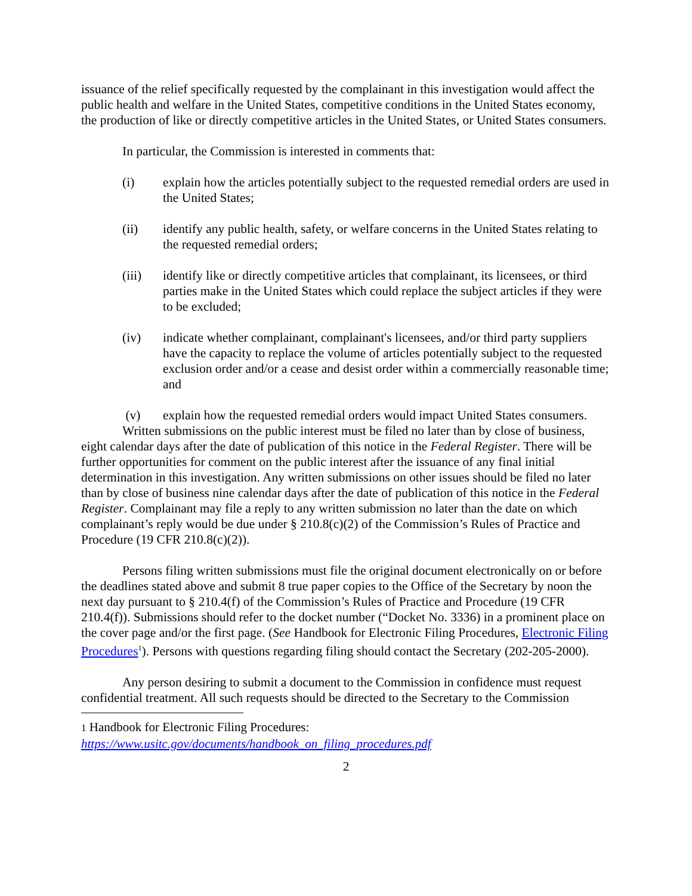issuance of the relief specifically requested by the complainant in this investigation would affect the public health and welfare in the United States, competitive conditions in the United States economy, the production of like or directly competitive articles in the United States, or United States consumers.
In particular, the Commission is interested in comments that:
(i) explain how the articles potentially subject to the requested remedial orders are used in the United States;
(ii) identify any public health, safety, or welfare concerns in the United States relating to the requested remedial orders;
(iii) identify like or directly competitive articles that complainant, its licensees, or third parties make in the United States which could replace the subject articles if they were to be excluded;
(iv) indicate whether complainant, complainant's licensees, and/or third party suppliers have the capacity to replace the volume of articles potentially subject to the requested exclusion order and/or a cease and desist order within a commercially reasonable time; and
(v) explain how the requested remedial orders would impact United States consumers.
Written submissions on the public interest must be filed no later than by close of business, eight calendar days after the date of publication of this notice in the Federal Register. There will be further opportunities for comment on the public interest after the issuance of any final initial determination in this investigation. Any written submissions on other issues should be filed no later than by close of business nine calendar days after the date of publication of this notice in the Federal Register. Complainant may file a reply to any written submission no later than the date on which complainant’s reply would be due under § 210.8(c)(2) of the Commission’s Rules of Practice and Procedure (19 CFR 210.8(c)(2)).
Persons filing written submissions must file the original document electronically on or before the deadlines stated above and submit 8 true paper copies to the Office of the Secretary by noon the next day pursuant to § 210.4(f) of the Commission’s Rules of Practice and Procedure (19 CFR 210.4(f)). Submissions should refer to the docket number (“Docket No. 3336) in a prominent place on the cover page and/or the first page. (See Handbook for Electronic Filing Procedures, Electronic Filing Procedures<sup>1</sup>). Persons with questions regarding filing should contact the Secretary (202-205-2000).
Any person desiring to submit a document to the Commission in confidence must request confidential treatment. All such requests should be directed to the Secretary to the Commission
1 Handbook for Electronic Filing Procedures:
https://www.usitc.gov/documents/handbook_on_filing_procedures.pdf
2